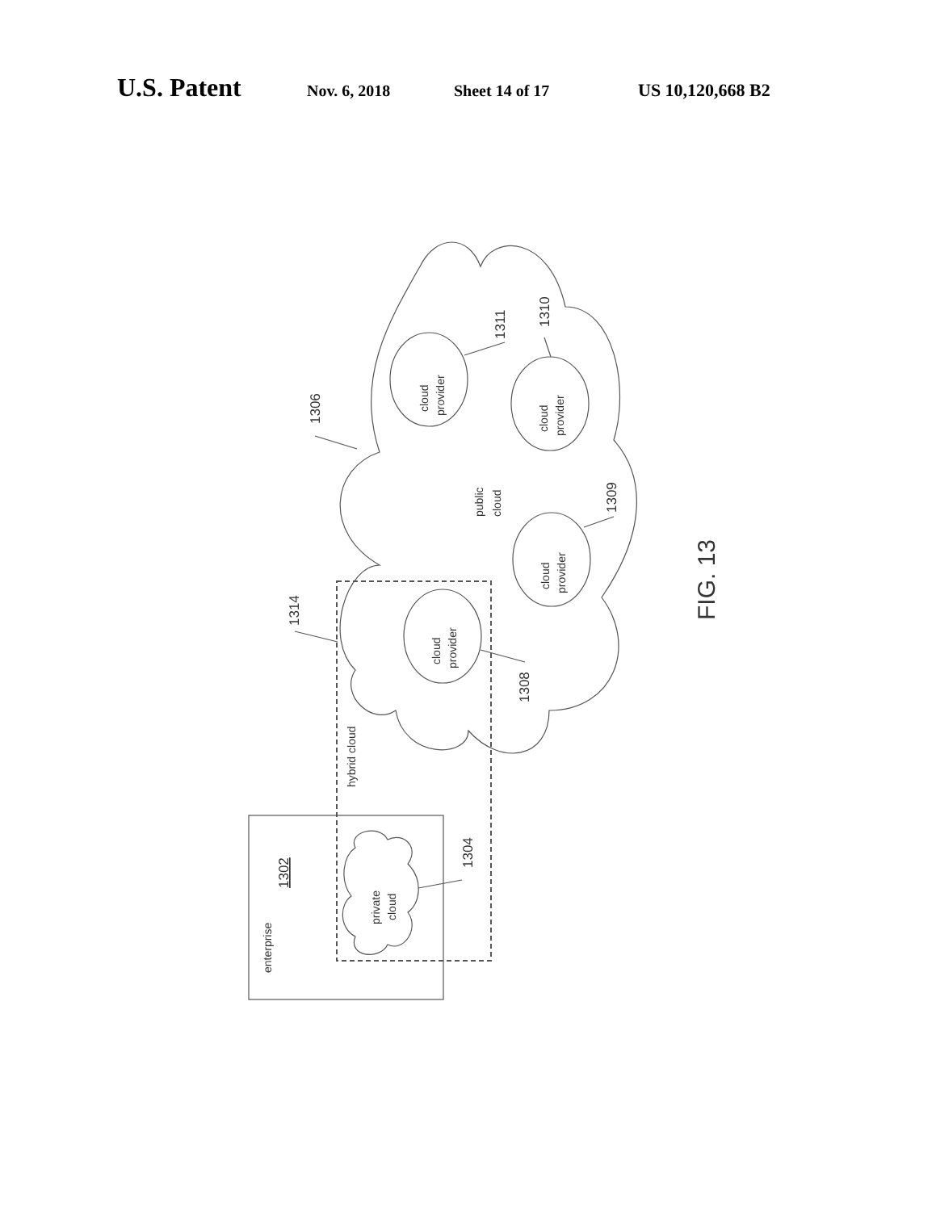U.S. Patent Nov. 6, 2018 Sheet 14 of 17 US 10,120,668 B2
cloud
provider
cloud
provider
cloud
provider
cloud
provider
public
cloud
1306
1311
1310
1309
1308
1314
1304
1302
enterprise
hybrid cloud
private
cloud
FIG. 13